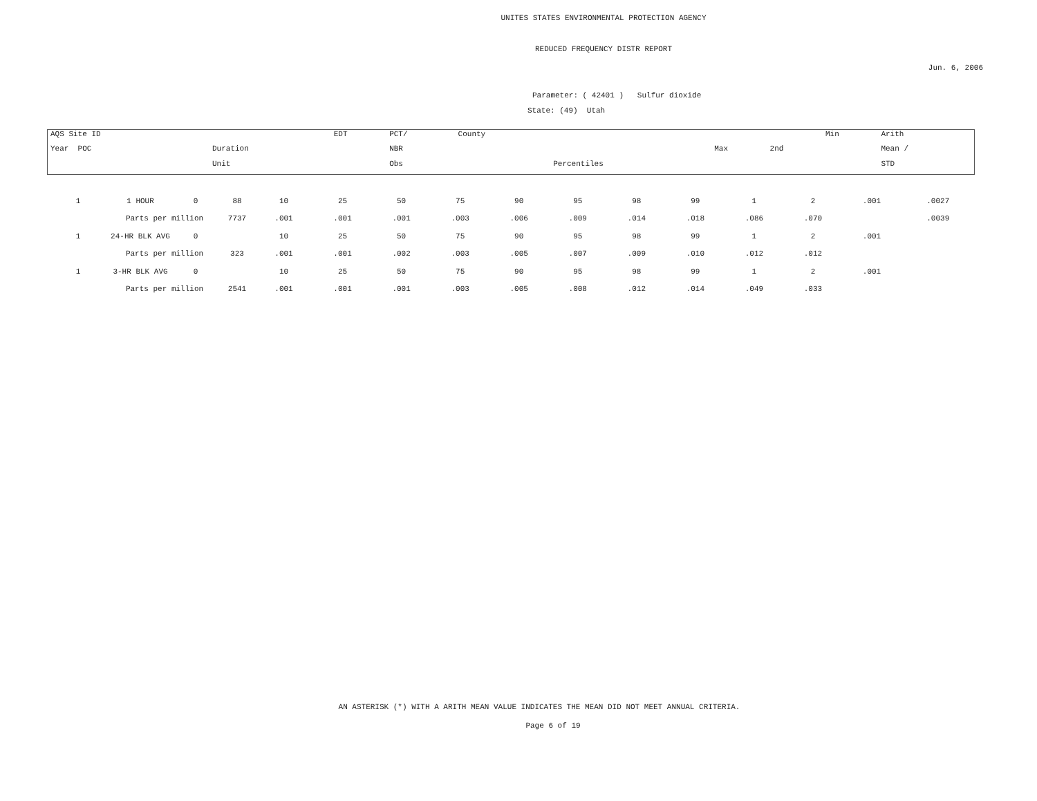UNITES STATES ENVIRONMENTAL PROTECTION AGENCY
REDUCED FREQUENCY DISTR REPORT
Jun. 6, 2006
Parameter: ( 42401 ) Sulfur dioxide
State: (49) Utah
| AQS Site ID | | EDT | PCT/ | County | | | | Min | Arith |
| Year POC | Duration | | NBR | | | Max | 2nd | | Mean / |
| | Unit | | Obs | | Percentiles | | | | STD |
| 1 | 1 HOUR | 0 | 88 | 10 | 25 | 50 | 75 | 90 | 95 | 98 | 99 | 1 | 2 | .001 | .0027 |
| | Parts per million | | 7737 | .001 | .001 | .001 | .003 | .006 | .009 | .014 | .018 | .086 | .070 | | .0039 |
| 1 | 24-HR BLK AVG | 0 | | 10 | 25 | 50 | 75 | 90 | 95 | 98 | 99 | 1 | 2 | .001 | |
| | Parts per million | | 323 | .001 | .001 | .002 | .003 | .005 | .007 | .009 | .010 | .012 | .012 | | |
| 1 | 3-HR BLK AVG | 0 | | 10 | 25 | 50 | 75 | 90 | 95 | 98 | 99 | 1 | 2 | .001 | |
| | Parts per million | | 2541 | .001 | .001 | .001 | .003 | .005 | .008 | .012 | .014 | .049 | .033 | | |
AN ASTERISK (*) WITH A ARITH MEAN VALUE INDICATES THE MEAN DID NOT MEET ANNUAL CRITERIA.
Page 6 of 19